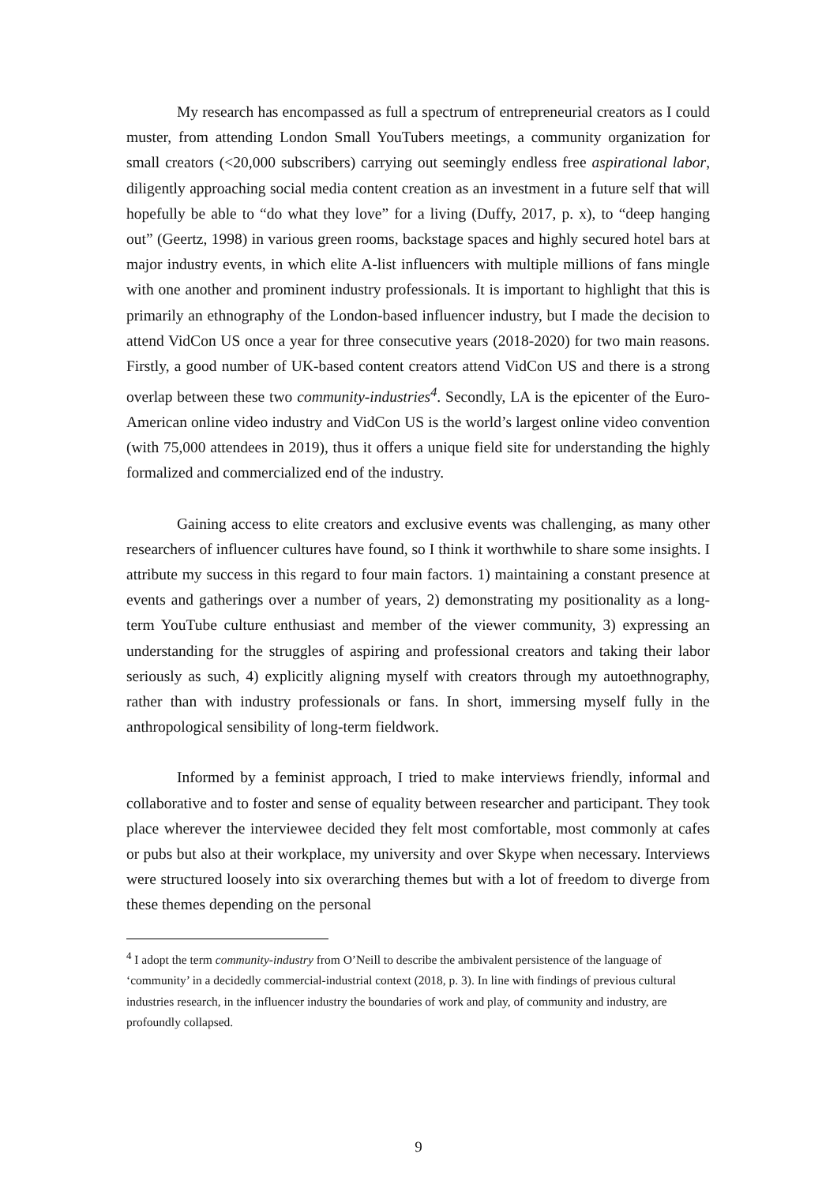My research has encompassed as full a spectrum of entrepreneurial creators as I could muster, from attending London Small YouTubers meetings, a community organization for small creators (<20,000 subscribers) carrying out seemingly endless free aspirational labor, diligently approaching social media content creation as an investment in a future self that will hopefully be able to “do what they love” for a living (Duffy, 2017, p. x), to “deep hanging out” (Geertz, 1998) in various green rooms, backstage spaces and highly secured hotel bars at major industry events, in which elite A-list influencers with multiple millions of fans mingle with one another and prominent industry professionals. It is important to highlight that this is primarily an ethnography of the London-based influencer industry, but I made the decision to attend VidCon US once a year for three consecutive years (2018-2020) for two main reasons. Firstly, a good number of UK-based content creators attend VidCon US and there is a strong overlap between these two community-industries<sup>4</sup>. Secondly, LA is the epicenter of the Euro-American online video industry and VidCon US is the world’s largest online video convention (with 75,000 attendees in 2019), thus it offers a unique field site for understanding the highly formalized and commercialized end of the industry.
Gaining access to elite creators and exclusive events was challenging, as many other researchers of influencer cultures have found, so I think it worthwhile to share some insights. I attribute my success in this regard to four main factors. 1) maintaining a constant presence at events and gatherings over a number of years, 2) demonstrating my positionality as a long-term YouTube culture enthusiast and member of the viewer community, 3) expressing an understanding for the struggles of aspiring and professional creators and taking their labor seriously as such, 4) explicitly aligning myself with creators through my autoethnography, rather than with industry professionals or fans. In short, immersing myself fully in the anthropological sensibility of long-term fieldwork.
Informed by a feminist approach, I tried to make interviews friendly, informal and collaborative and to foster and sense of equality between researcher and participant. They took place wherever the interviewee decided they felt most comfortable, most commonly at cafes or pubs but also at their workplace, my university and over Skype when necessary. Interviews were structured loosely into six overarching themes but with a lot of freedom to diverge from these themes depending on the personal
<sup>4</sup> I adopt the term community-industry from O’Neill to describe the ambivalent persistence of the language of ‘community’ in a decidedly commercial-industrial context (2018, p. 3). In line with findings of previous cultural industries research, in the influencer industry the boundaries of work and play, of community and industry, are profoundly collapsed.
9